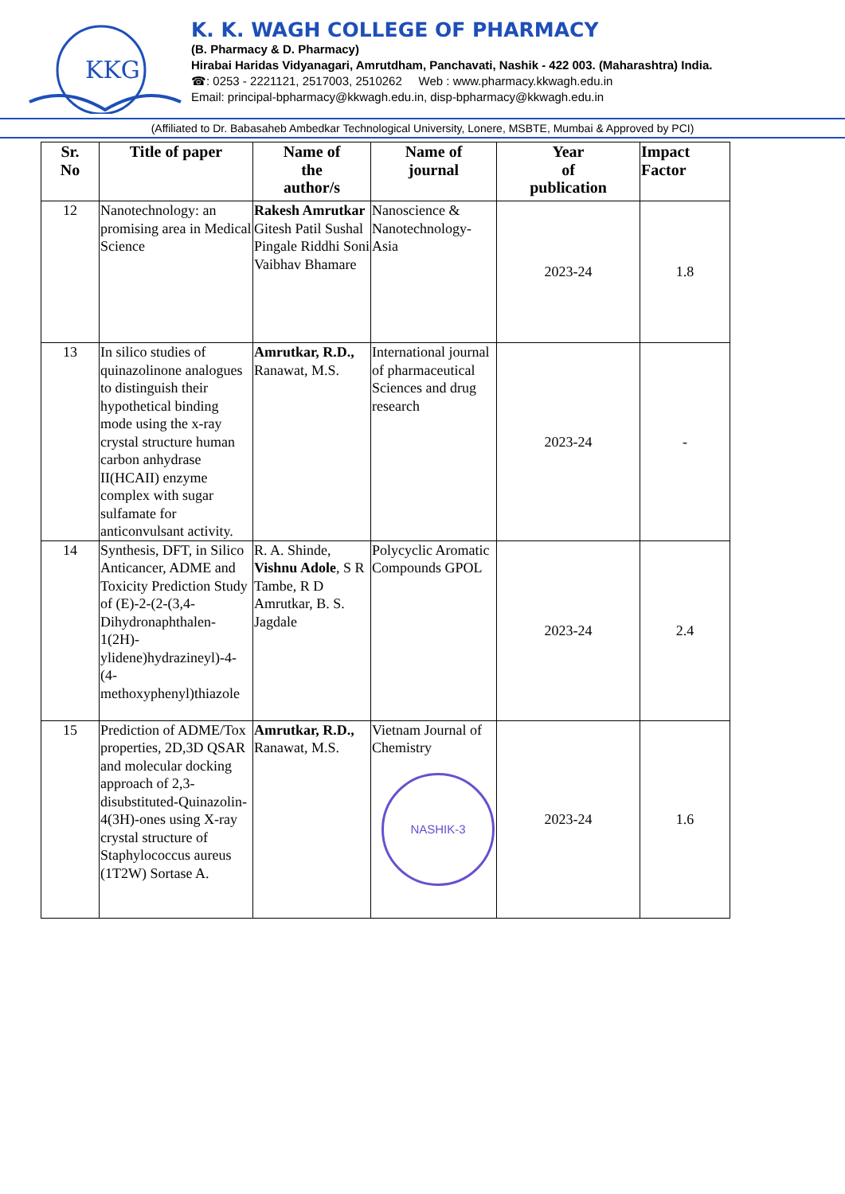KKG
K. K. WAGH COLLEGE OF PHARMACY
(B. Pharmacy & D. Pharmacy)
Hirabai Haridas Vidyanagari, Amrutdham, Panchavati, Nashik - 422 003. (Maharashtra) India.
☎: 0253 - 2221121, 2517003, 2510262 Web : www.pharmacy.kkwagh.edu.in
Email: principal-bpharmacy@kkwagh.edu.in, disp-bpharmacy@kkwagh.edu.in
(Affiliated to Dr. Babasaheb Ambedkar Technological University, Lonere, MSBTE, Mumbai & Approved by PCI)
| Sr. No | Title of paper | Name of the author/s | Name of journal | Year of publication | Impact Factor |
| --- | --- | --- | --- | --- | --- |
| 12 | Nanotechnology: an promising area in Medical Science | Rakesh Amrutkar Gitesh Patil Sushal Pingale Riddhi Soni Vaibhav Bhamare | Nanoscience & Nanotechnology-Asia | 2023-24 | 1.8 |
| 13 | In silico studies of quinazolinone analogues to distinguish their hypothetical binding mode using the x-ray crystal structure human carbon anhydrase II(HCAII) enzyme complex with sugar sulfamate for anticonvulsant activity. | Amrutkar, R.D., Ranawat, M.S. | International journal of pharmaceutical Sciences and drug research | 2023-24 | - |
| 14 | Synthesis, DFT, in Silico Anticancer, ADME and Toxicity Prediction Study of (E)-2-(2-(3,4-Dihydronaphthalen-1(2H)-ylidene)hydrazineyl)-4-(4-methoxyphenyl)thiazole | R. A. Shinde, Vishnu Adole , S R Tambe, R D Amrutkar, B. S. Jagdale | Polycyclic Aromatic Compounds GPOL | 2023-24 | 2.4 |
| 15 | Prediction of ADME/Tox properties, 2D,3D QSAR and molecular docking approach of 2,3-disubstituted-Quinazolin-4(3H)-ones using X-ray crystal structure of Staphylococcus aureus (1T2W) Sortase A. | Amrutkar, R.D., Ranawat, M.S. | Vietnam Journal of Chemistry NASHIK-3 | 2023-24 | 1.6 |